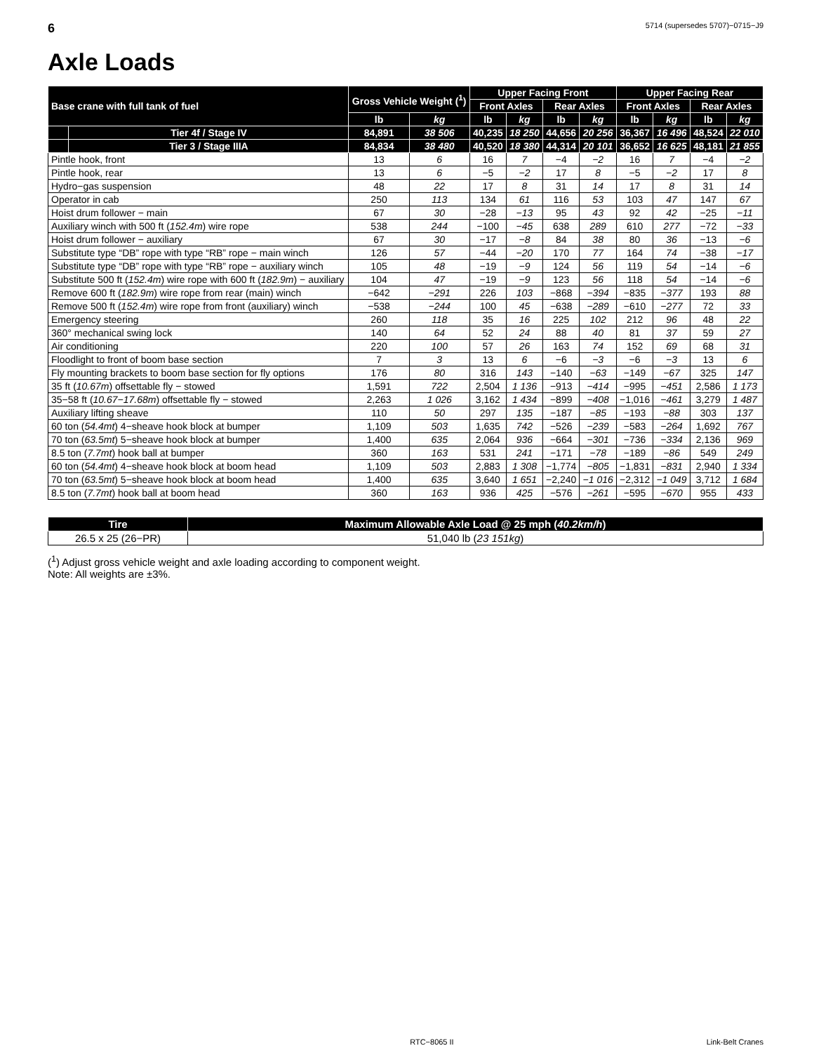6 5714 (supersedes 5707)−0715−J9
Axle Loads
| Base crane with full tank of fuel | | Gross Vehicle Weight (<sup>1</sup>) | | Upper Facing Front | | | | Upper Facing Rear | | | |
| --- | --- | --- | --- | --- | --- | --- | --- | --- | --- | --- | --- |
| | | | | Front Axles | | Rear Axles | | Front Axles | | Rear Axles | |
| | | lb | kg | lb | kg | lb | kg | lb | kg | lb | kg |
| | Tier 4f / Stage IV | 84,891 | 38 506 | 40,235 | 18 250 | 44,656 | 20 256 | 36,367 | 16 496 | 48,524 | 22 010 |
| | Tier 3 / Stage IIIA | 84,834 | 38 480 | 40,520 | 18 380 | 44,314 | 20 101 | 36,652 | 16 625 | 48,181 | 21 855 |
| Pintle hook, front | | 13 | 6 | 16 | 7 | −4 | −2 | 16 | 7 | −4 | −2 |
| Pintle hook, rear | | 13 | 6 | −5 | −2 | 17 | 8 | −5 | −2 | 17 | 8 |
| Hydro−gas suspension | | 48 | 22 | 17 | 8 | 31 | 14 | 17 | 8 | 31 | 14 |
| Operator in cab | | 250 | 113 | 134 | 61 | 116 | 53 | 103 | 47 | 147 | 67 |
| Hoist drum follower − main | | 67 | 30 | −28 | −13 | 95 | 43 | 92 | 42 | −25 | −11 |
| Auxiliary winch with 500 ft ( 152.4m ) wire rope | | 538 | 244 | −100 | −45 | 638 | 289 | 610 | 277 | −72 | −33 |
| Hoist drum follower − auxiliary | | 67 | 30 | −17 | −8 | 84 | 38 | 80 | 36 | −13 | −6 |
| Substitute type “DB” rope with type “RB” rope − main winch | | 126 | 57 | −44 | −20 | 170 | 77 | 164 | 74 | −38 | −17 |
| Substitute type “DB” rope with type “RB” rope − auxiliary winch | | 105 | 48 | −19 | −9 | 124 | 56 | 119 | 54 | −14 | −6 |
| Substitute 500 ft ( 152.4m ) wire rope with 600 ft ( 182.9m ) − auxiliary | | 104 | 47 | −19 | −9 | 123 | 56 | 118 | 54 | −14 | −6 |
| Remove 600 ft ( 182.9m ) wire rope from rear (main) winch | | −642 | −291 | 226 | 103 | −868 | −394 | −835 | −377 | 193 | 88 |
| Remove 500 ft ( 152.4m ) wire rope from front (auxiliary) winch | | −538 | −244 | 100 | 45 | −638 | −289 | −610 | −277 | 72 | 33 |
| Emergency steering | | 260 | 118 | 35 | 16 | 225 | 102 | 212 | 96 | 48 | 22 |
| 360° mechanical swing lock | | 140 | 64 | 52 | 24 | 88 | 40 | 81 | 37 | 59 | 27 |
| Air conditioning | | 220 | 100 | 57 | 26 | 163 | 74 | 152 | 69 | 68 | 31 |
| Floodlight to front of boom base section | | 7 | 3 | 13 | 6 | −6 | −3 | −6 | −3 | 13 | 6 |
| Fly mounting brackets to boom base section for fly options | | 176 | 80 | 316 | 143 | −140 | −63 | −149 | −67 | 325 | 147 |
| 35 ft ( 10.67m ) offsettable fly − stowed | | 1,591 | 722 | 2,504 | 1 136 | −913 | −414 | −995 | −451 | 2,586 | 1 173 |
| 35−58 ft ( 10.67−17.68m ) offsettable fly − stowed | | 2,263 | 1 026 | 3,162 | 1 434 | −899 | −408 | −1,016 | −461 | 3,279 | 1 487 |
| Auxiliary lifting sheave | | 110 | 50 | 297 | 135 | −187 | −85 | −193 | −88 | 303 | 137 |
| 60 ton ( 54.4mt ) 4−sheave hook block at bumper | | 1,109 | 503 | 1,635 | 742 | −526 | −239 | −583 | −264 | 1,692 | 767 |
| 70 ton ( 63.5mt ) 5−sheave hook block at bumper | | 1,400 | 635 | 2,064 | 936 | −664 | −301 | −736 | −334 | 2,136 | 969 |
| 8.5 ton ( 7.7mt ) hook ball at bumper | | 360 | 163 | 531 | 241 | −171 | −78 | −189 | −86 | 549 | 249 |
| 60 ton ( 54.4mt ) 4−sheave hook block at boom head | | 1,109 | 503 | 2,883 | 1 308 | −1,774 | −805 | −1,831 | −831 | 2,940 | 1 334 |
| 70 ton ( 63.5mt ) 5−sheave hook block at boom head | | 1,400 | 635 | 3,640 | 1 651 | −2,240 | −1 016 | −2,312 | −1 049 | 3,712 | 1 684 |
| 8.5 ton ( 7.7mt ) hook ball at boom head | | 360 | 163 | 936 | 425 | −576 | −261 | −595 | −670 | 955 | 433 |
| Tire | Maximum Allowable Axle Load @ 25 mph ( 40.2km/h ) |
| --- | --- |
| 26.5 x 25 (26−PR) | 51,040 lb ( 23 151kg ) |
(<sup>1</sup>) Adjust gross vehicle weight and axle loading according to component weight.
Note: All weights are ±3%.
RTC−8065 II Link-Belt Cranes